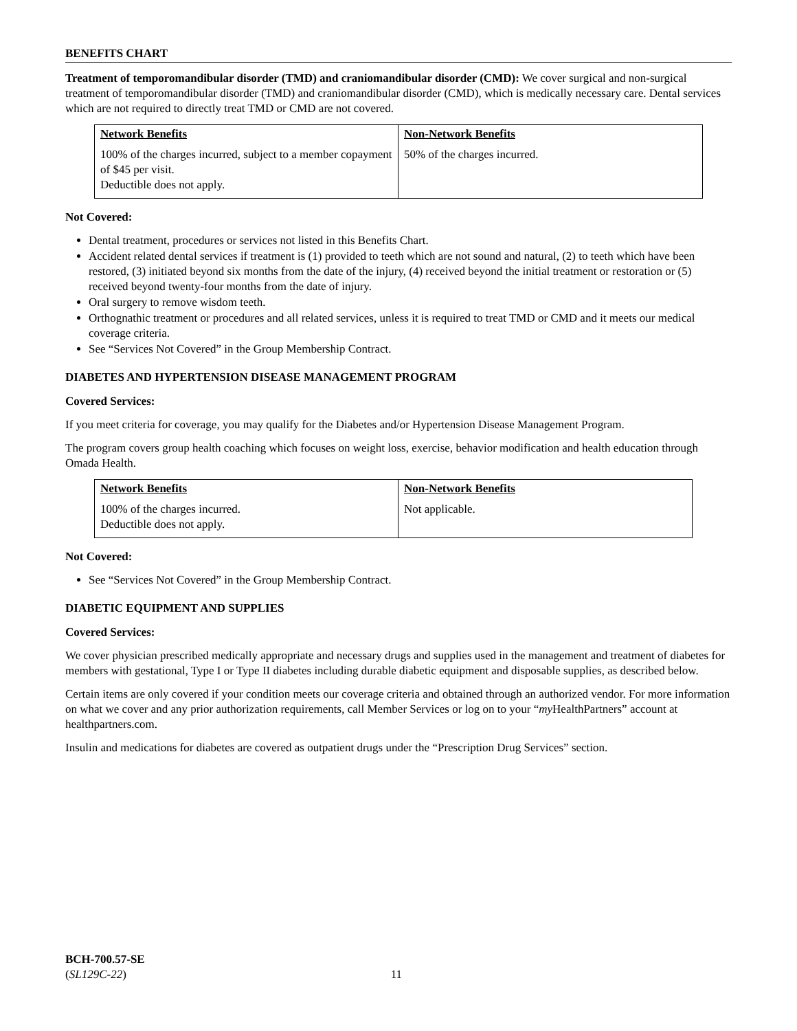BENEFITS CHART
Treatment of temporomandibular disorder (TMD) and craniomandibular disorder (CMD): We cover surgical and non-surgical treatment of temporomandibular disorder (TMD) and craniomandibular disorder (CMD), which is medically necessary care. Dental services which are not required to directly treat TMD or CMD are not covered.
| Network Benefits 100% of the charges incurred, subject to a member copayment of $45 per visit. Deductible does not apply. | Non-Network Benefits 50% of the charges incurred. |
Not Covered:
Dental treatment, procedures or services not listed in this Benefits Chart.
Accident related dental services if treatment is (1) provided to teeth which are not sound and natural, (2) to teeth which have been restored, (3) initiated beyond six months from the date of the injury, (4) received beyond the initial treatment or restoration or (5) received beyond twenty-four months from the date of injury.
Oral surgery to remove wisdom teeth.
Orthognathic treatment or procedures and all related services, unless it is required to treat TMD or CMD and it meets our medical coverage criteria.
See “Services Not Covered” in the Group Membership Contract.
DIABETES AND HYPERTENSION DISEASE MANAGEMENT PROGRAM
Covered Services:
If you meet criteria for coverage, you may qualify for the Diabetes and/or Hypertension Disease Management Program.
The program covers group health coaching which focuses on weight loss, exercise, behavior modification and health education through Omada Health.
| Network Benefits 100% of the charges incurred. Deductible does not apply. | Non-Network Benefits Not applicable. |
Not Covered:
See “Services Not Covered” in the Group Membership Contract.
DIABETIC EQUIPMENT AND SUPPLIES
Covered Services:
We cover physician prescribed medically appropriate and necessary drugs and supplies used in the management and treatment of diabetes for members with gestational, Type I or Type II diabetes including durable diabetic equipment and disposable supplies, as described below.
Certain items are only covered if your condition meets our coverage criteria and obtained through an authorized vendor. For more information on what we cover and any prior authorization requirements, call Member Services or log on to your “my HealthPartners” account at healthpartners.com.
Insulin and medications for diabetes are covered as outpatient drugs under the “Prescription Drug Services” section.
BCH-700.57-SE
(SL129C-22)
11